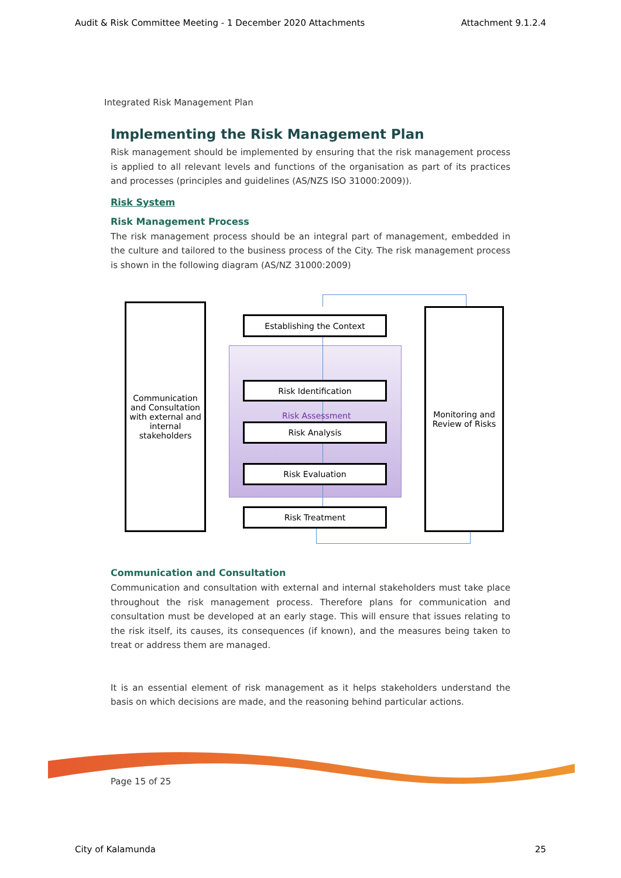Audit & Risk Committee Meeting - 1 December 2020 Attachments Attachment 9.1.2.4
Integrated Risk Management Plan
Implementing the Risk Management Plan
Risk management should be implemented by ensuring that the risk management process is applied to all relevant levels and functions of the organisation as part of its practices and processes (principles and guidelines (AS/NZS ISO 31000:2009)).
Risk System
Risk Management Process
The risk management process should be an integral part of management, embedded in the culture and tailored to the business process of the City. The risk management process is shown in the following diagram (AS/NZ 31000:2009)
Communication and Consultation with external and internal stakeholders
Monitoring and Review of Risks
Establishing the Context
Risk Identification
Risk Assessment
Risk Analysis
Risk Evaluation
Risk Treatment
Communication and Consultation
Communication and consultation with external and internal stakeholders must take place throughout the risk management process. Therefore plans for communication and consultation must be developed at an early stage. This will ensure that issues relating to the risk itself, its causes, its consequences (if known), and the measures being taken to treat or address them are managed.
It is an essential element of risk management as it helps stakeholders understand the basis on which decisions are made, and the reasoning behind particular actions.
Page 15 of 25
City of Kalamunda 25